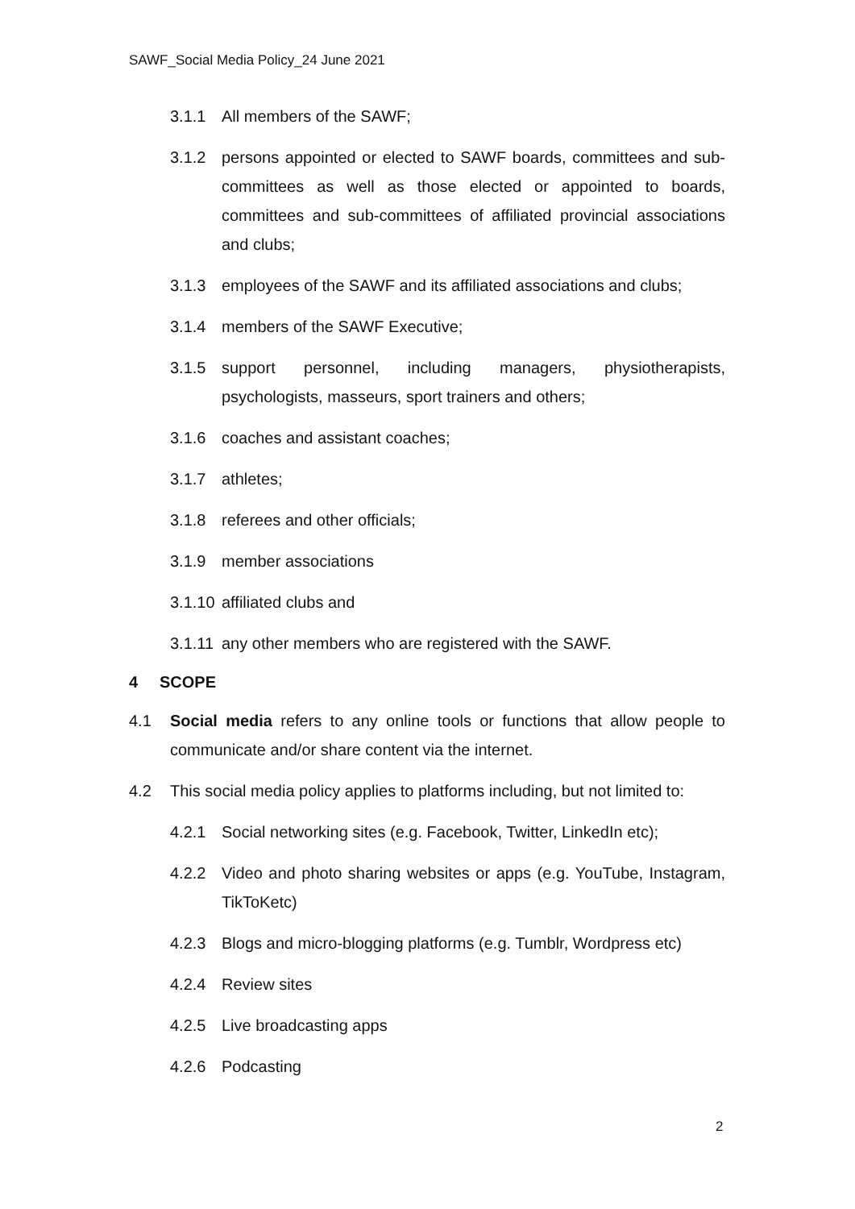SAWF_Social Media Policy_24 June 2021
3.1.1 All members of the SAWF;
3.1.2 persons appointed or elected to SAWF boards, committees and sub-committees as well as those elected or appointed to boards, committees and sub-committees of affiliated provincial associations and clubs;
3.1.3 employees of the SAWF and its affiliated associations and clubs;
3.1.4 members of the SAWF Executive;
3.1.5 support personnel, including managers, physiotherapists, psychologists, masseurs, sport trainers and others;
3.1.6 coaches and assistant coaches;
3.1.7 athletes;
3.1.8 referees and other officials;
3.1.9 member associations
3.1.10 affiliated clubs and
3.1.11 any other members who are registered with the SAWF.
4 SCOPE
4.1 Social media refers to any online tools or functions that allow people to communicate and/or share content via the internet.
4.2 This social media policy applies to platforms including, but not limited to:
4.2.1 Social networking sites (e.g. Facebook, Twitter, LinkedIn etc);
4.2.2 Video and photo sharing websites or apps (e.g. YouTube, Instagram, TikToKetc)
4.2.3 Blogs and micro-blogging platforms (e.g. Tumblr, Wordpress etc)
4.2.4 Review sites
4.2.5 Live broadcasting apps
4.2.6 Podcasting
2